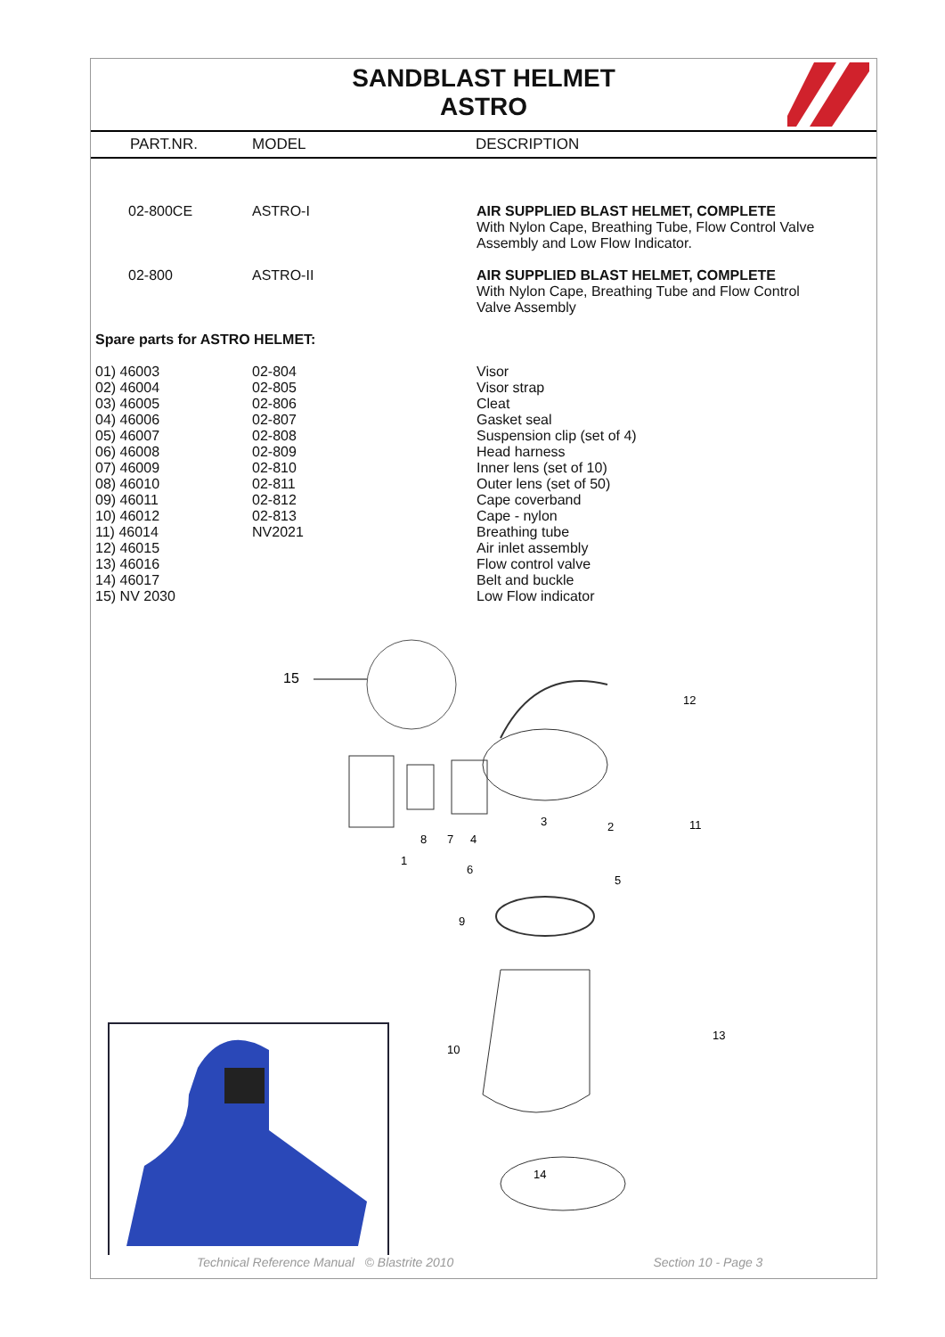SANDBLAST HELMET
ASTRO
PART.NR. MODEL DESCRIPTION
| 02-800CE | ASTRO-I | AIR SUPPLIED BLAST HELMET, COMPLETE With Nylon Cape, Breathing Tube, Flow Control Valve Assembly and Low Flow Indicator. |
| 02-800 | ASTRO-II | AIR SUPPLIED BLAST HELMET, COMPLETE With Nylon Cape, Breathing Tube and Flow Control Valve Assembly |
Spare parts for ASTRO HELMET:
| 01) 46003 | 02-804 | Visor |
| 02) 46004 | 02-805 | Visor strap |
| 03) 46005 | 02-806 | Cleat |
| 04) 46006 | 02-807 | Gasket seal |
| 05) 46007 | 02-808 | Suspension clip (set of 4) |
| 06) 46008 | 02-809 | Head harness |
| 07) 46009 | 02-810 | Inner lens (set of 10) |
| 08) 46010 | 02-811 | Outer lens (set of 50) |
| 09) 46011 | 02-812 | Cape coverband |
| 10) 46012 | 02-813 | Cape - nylon |
| 11) 46014 | NV2021 | Breathing tube |
| 12) 46015 | | Air inlet assembly |
| 13) 46016 | | Flow control valve |
| 14) 46017 | | Belt and buckle |
| 15) NV 2030 | | Low Flow indicator |
15
12
11
3
2
8
7
4
1
6
5
9
10
13
14
Technical Reference Manual © Blastrite 2010 Section 10 - Page 3